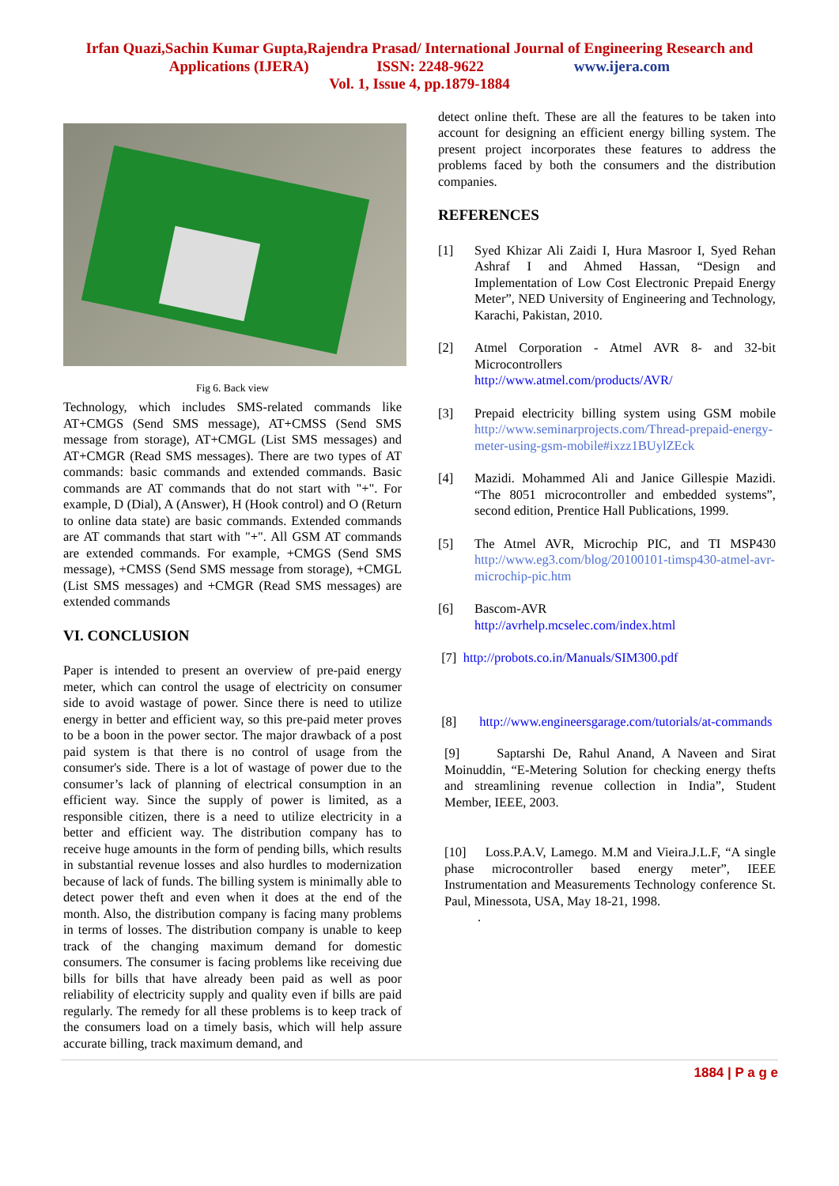Irfan Quazi,Sachin Kumar Gupta,Rajendra Prasad/ International Journal of Engineering Research and
Applications (IJERA) ISSN: 2248-9622 www.ijera.com
Vol. 1, Issue 4, pp.1879-1884
Fig 6. Back view
Technology, which includes SMS-related commands like AT+CMGS (Send SMS message), AT+CMSS (Send SMS message from storage), AT+CMGL (List SMS messages) and AT+CMGR (Read SMS messages). There are two types of AT commands: basic commands and extended commands. Basic commands are AT commands that do not start with "+". For example, D (Dial), A (Answer), H (Hook control) and O (Return to online data state) are basic commands. Extended commands are AT commands that start with "+". All GSM AT commands are extended commands. For example, +CMGS (Send SMS message), +CMSS (Send SMS message from storage), +CMGL (List SMS messages) and +CMGR (Read SMS messages) are extended commands
VI. CONCLUSION
Paper is intended to present an overview of pre-paid energy meter, which can control the usage of electricity on consumer side to avoid wastage of power. Since there is need to utilize energy in better and efficient way, so this pre-paid meter proves to be a boon in the power sector. The major drawback of a post paid system is that there is no control of usage from the consumer's side. There is a lot of wastage of power due to the consumer’s lack of planning of electrical consumption in an efficient way. Since the supply of power is limited, as a responsible citizen, there is a need to utilize electricity in a better and efficient way. The distribution company has to receive huge amounts in the form of pending bills, which results in substantial revenue losses and also hurdles to modernization because of lack of funds. The billing system is minimally able to detect power theft and even when it does at the end of the month. Also, the distribution company is facing many problems in terms of losses. The distribution company is unable to keep track of the changing maximum demand for domestic consumers. The consumer is facing problems like receiving due bills for bills that have already been paid as well as poor reliability of electricity supply and quality even if bills are paid regularly. The remedy for all these problems is to keep track of the consumers load on a timely basis, which will help assure accurate billing, track maximum demand, and
detect online theft. These are all the features to be taken into account for designing an efficient energy billing system. The present project incorporates these features to address the problems faced by both the consumers and the distribution companies.
REFERENCES
[1] Syed Khizar Ali Zaidi I, Hura Masroor I, Syed Rehan Ashraf I and Ahmed Hassan, “Design and Implementation of Low Cost Electronic Prepaid Energy Meter”, NED University of Engineering and Technology, Karachi, Pakistan, 2010.
[2] Atmel Corporation - Atmel AVR 8- and 32-bit Microcontrollers
http://www.atmel.com/products/AVR/
[3] Prepaid electricity billing system using GSM mobile http://www.seminarprojects.com/Thread-prepaid-energy-meter-using-gsm-mobile#ixzz1BUylZEck
[4] Mazidi. Mohammed Ali and Janice Gillespie Mazidi. “The 8051 microcontroller and embedded systems”, second edition, Prentice Hall Publications, 1999.
[5] The Atmel AVR, Microchip PIC, and TI MSP430 http://www.eg3.com/blog/20100101-timsp430-atmel-avr-microchip-pic.htm
[6] Bascom-AVR
http://avrhelp.mcselec.com/index.html
[7] http://probots.co.in/Manuals/SIM300.pdf
[8] http://www.engineersgarage.com/tutorials/at-commands
[9] Saptarshi De, Rahul Anand, A Naveen and Sirat Moinuddin, “E-Metering Solution for checking energy thefts and streamlining revenue collection in India”, Student Member, IEEE, 2003.
[10] Loss.P.A.V, Lamego. M.M and Vieira.J.L.F, “A single phase microcontroller based energy meter”, IEEE Instrumentation and Measurements Technology conference St. Paul, Minessota, USA, May 18-21, 1998.
.
1884 | P a g e